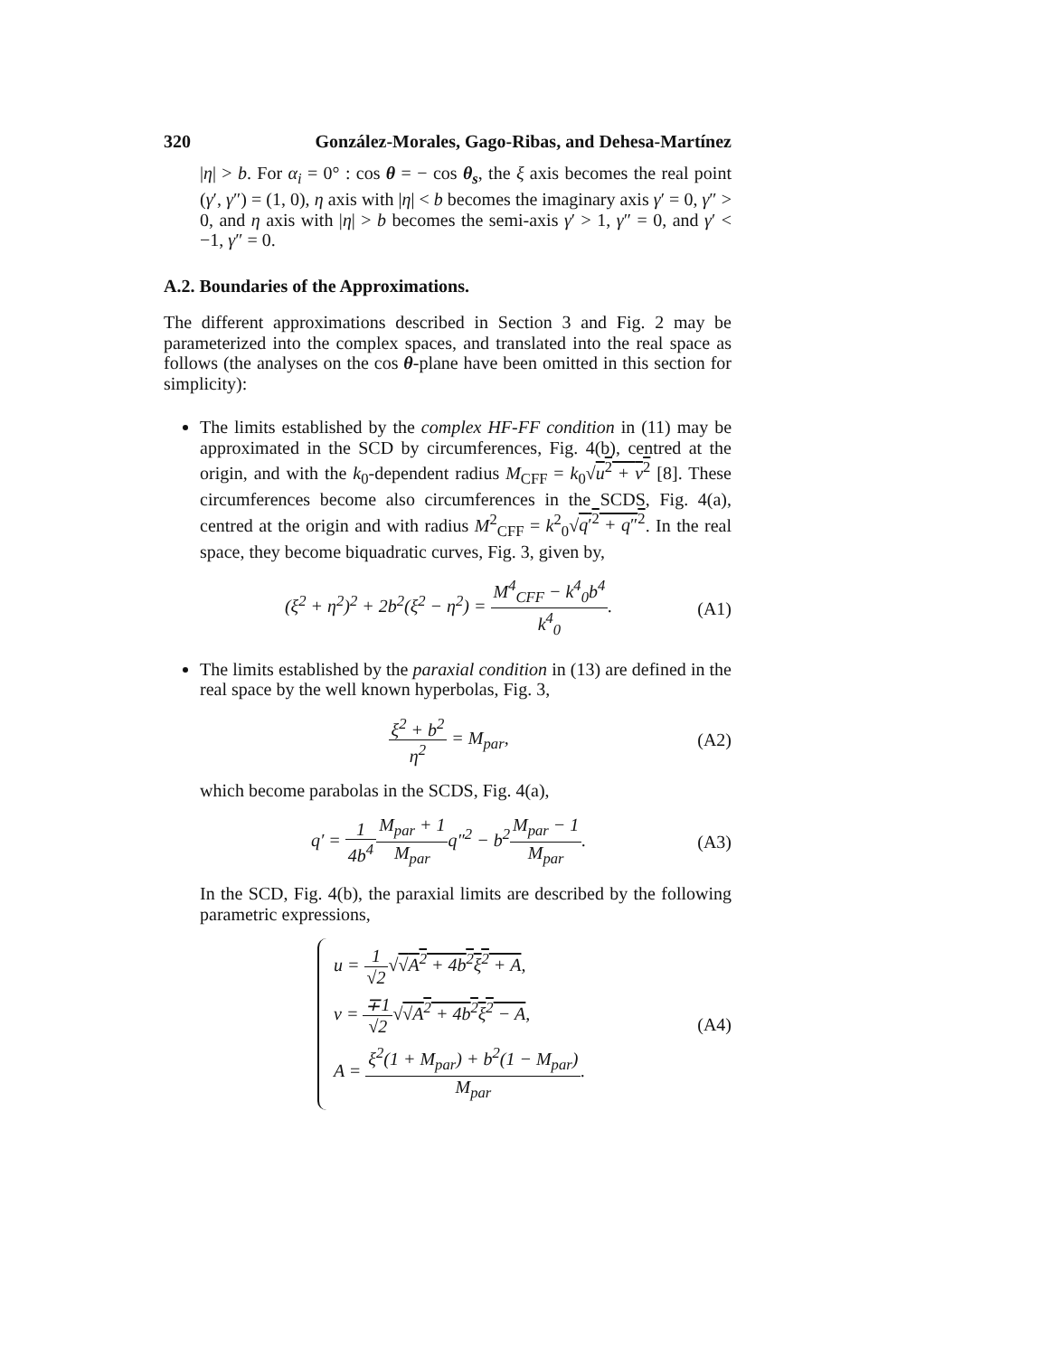320 González-Morales, Gago-Ribas, and Dehesa-Martínez
|η| > b. For α<sub>i</sub> = 0° : cos θ = − cos θ<sub>s</sub>, the ξ axis becomes the real point (γ′, γ″) = (1, 0), η axis with |η| < b becomes the imaginary axis γ′ = 0, γ″ > 0, and η axis with |η| > b becomes the semi-axis γ′ > 1, γ″ = 0, and γ′ < −1, γ″ = 0.
A.2. Boundaries of the Approximations.
The different approximations described in Section 3 and Fig. 2 may be parameterized into the complex spaces, and translated into the real space as follows (the analyses on the cos θ-plane have been omitted in this section for simplicity):
The limits established by the complex HF-FF condition in (11) may be approximated in the SCD by circumferences, Fig. 4(b), centred at the origin, and with the k<sub>0</sub>-dependent radius M<sub>CFF</sub> = k<sub>0</sub>√u<sup>2</sup> + v<sup>2</sup> [8]. These circumferences become also circumferences in the SCDS, Fig. 4(a), centred at the origin and with radius M<sup>2</sup><sub>CFF</sub> = k<sup>2</sup><sub>0</sub>√q′<sup>2</sup> + q″<sup>2</sup>. In the real space, they become biquadratic curves, Fig. 3, given by,
(ξ<sup>2</sup> + η<sup>2</sup>)<sup>2</sup> + 2b<sup>2</sup>(ξ<sup>2</sup> − η<sup>2</sup>) = M<sup>4</sup><sub>CFF</sub> − k<sup>4</sup><sub>0</sub>b<sup>4</sup> k<sup>4</sup><sub>0</sub>. (A1)
The limits established by the paraxial condition in (13) are defined in the real space by the well known hyperbolas, Fig. 3,
ξ<sup>2</sup> + b<sup>2</sup> η<sup>2</sup> = M<sub>par</sub>, (A2)
which become parabolas in the SCDS, Fig. 4(a),
q′ = 1 4b<sup>4</sup> M<sub>par</sub> + 1 M<sub>par</sub>q″<sup>2</sup> − b<sup>2</sup>M<sub>par</sub> − 1 M<sub>par</sub>. (A3)
In the SCD, Fig. 4(b), the paraxial limits are described by the following parametric expressions,
u = 1 √2√√A<sup>2</sup> + 4b<sup>2</sup>ξ<sup>2</sup> + A,
v = ∓1 √2√√A<sup>2</sup> + 4b<sup>2</sup>ξ<sup>2</sup> − A,
A = ξ<sup>2</sup>(1 + M<sub>par</sub>) + b<sup>2</sup>(1 − M<sub>par</sub>) M<sub>par</sub>.
(A4)